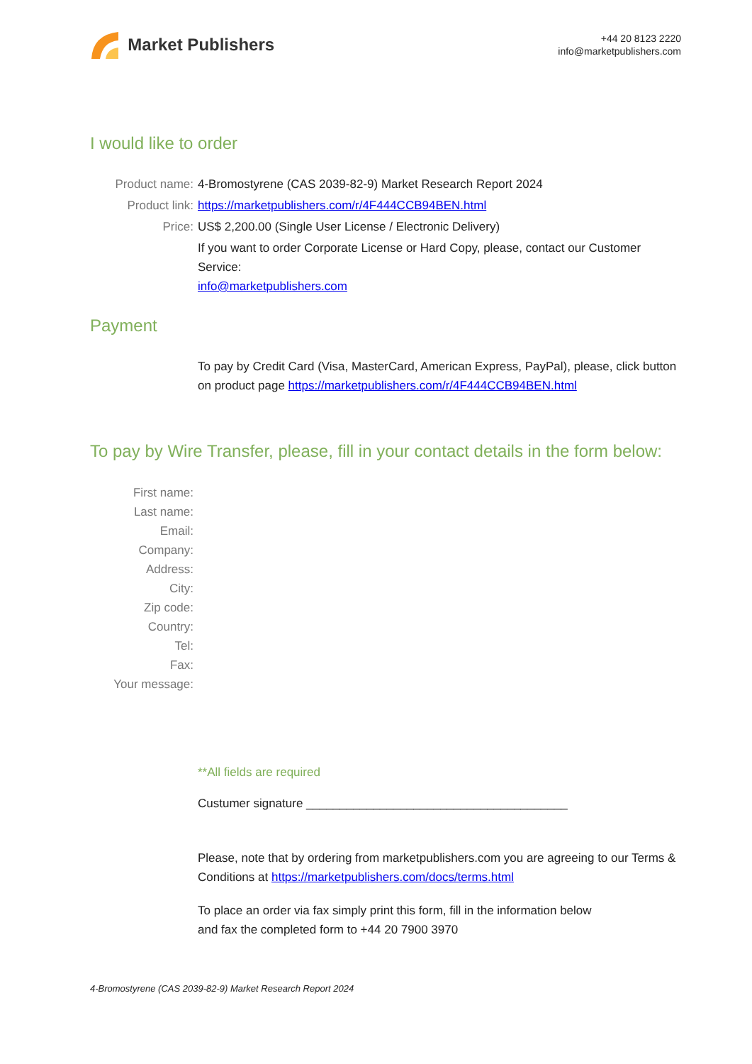Market Publishers
+44 20 8123 2220
info@marketpublishers.com
I would like to order
Product name: 4-Bromostyrene (CAS 2039-82-9) Market Research Report 2024
Product link: https://marketpublishers.com/r/4F444CCB94BEN.html
Price: US$ 2,200.00 (Single User License / Electronic Delivery)
If you want to order Corporate License or Hard Copy, please, contact our Customer Service:
info@marketpublishers.com
Payment
To pay by Credit Card (Visa, MasterCard, American Express, PayPal), please, click button on product page https://marketpublishers.com/r/4F444CCB94BEN.html
To pay by Wire Transfer, please, fill in your contact details in the form below:
First name:
Last name:
Email:
Company:
Address:
City:
Zip code:
Country:
Tel:
Fax:
Your message:
**All fields are required
Custumer signature _______________________________________
Please, note that by ordering from marketpublishers.com you are agreeing to our Terms & Conditions at https://marketpublishers.com/docs/terms.html
To place an order via fax simply print this form, fill in the information below
and fax the completed form to +44 20 7900 3970
4-Bromostyrene (CAS 2039-82-9) Market Research Report 2024